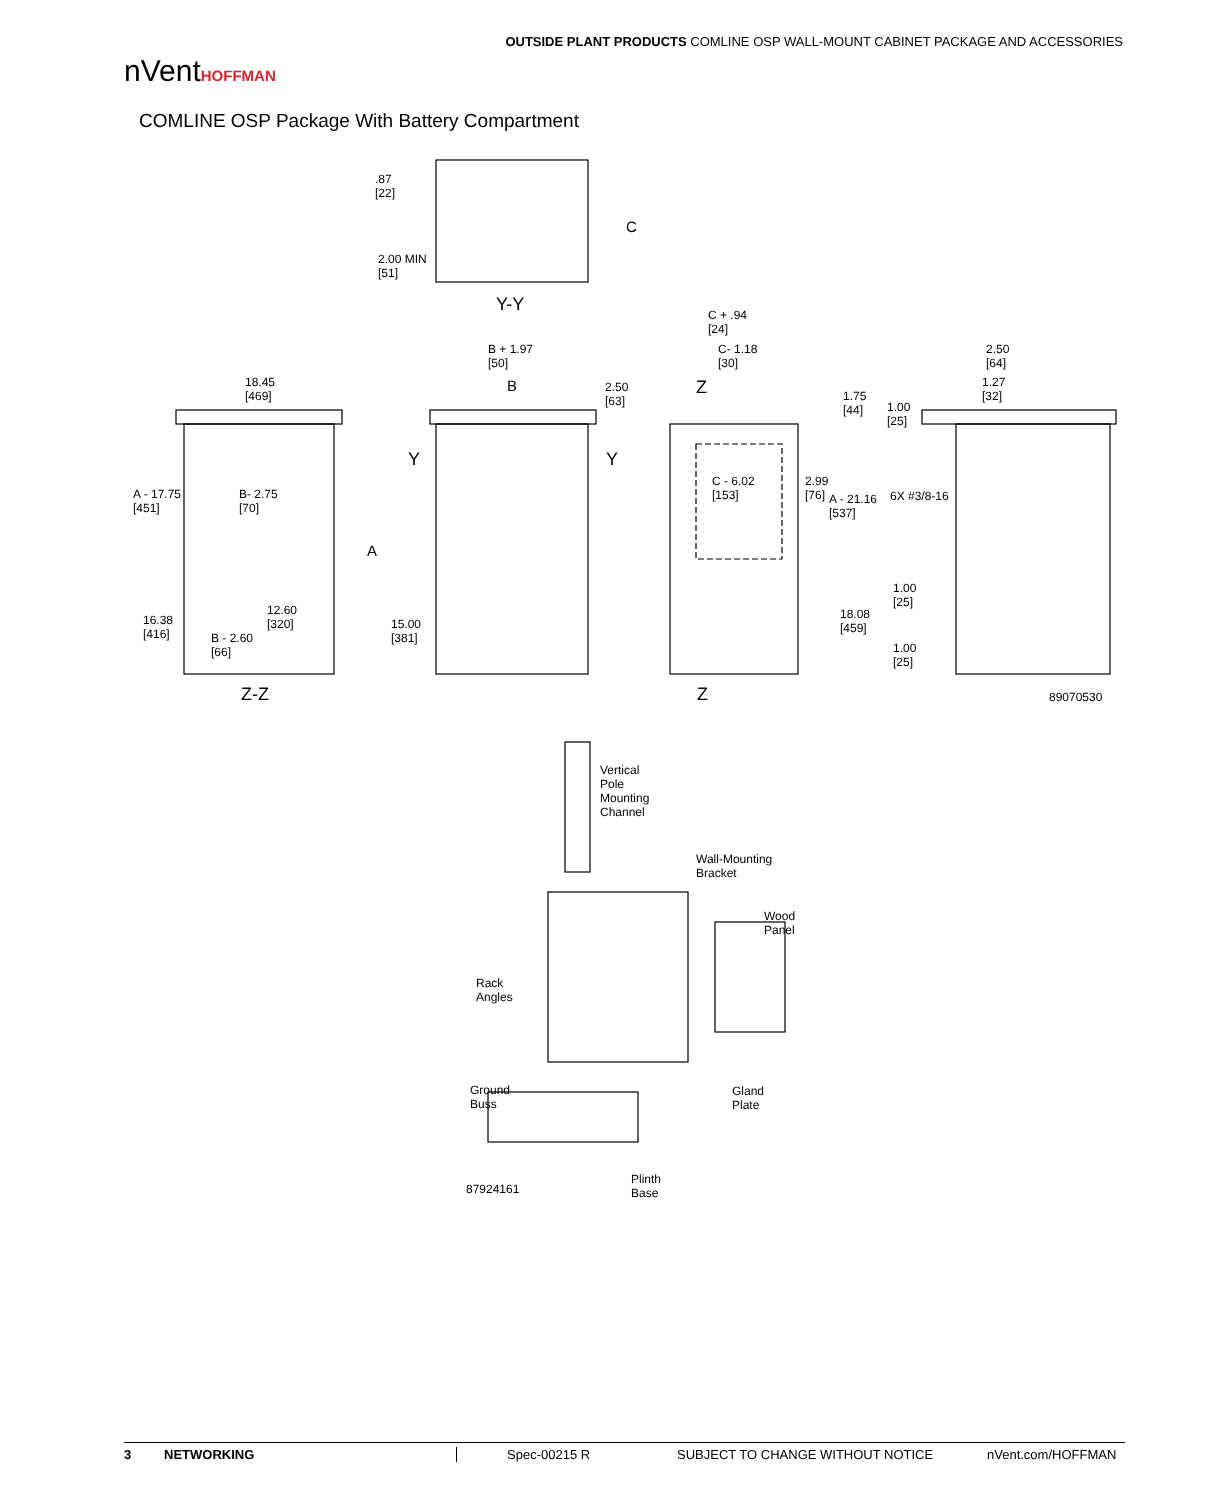nVentHOFFMAN
OUTSIDE PLANT PRODUCTS COMLINE OSP WALL-MOUNT CABINET PACKAGE AND ACCESSORIES
COMLINE OSP Package With Battery Compartment
.87
[22]
2.00 MIN
[51]
C
Y-Y
C + .94
[24]
B + 1.97
[50]
C- 1.18
[30]
2.50
[64]
18.45
[469]
B
2.50
[63]
Z
1.27
[32]
1.75
[44]
1.00
[25]
Y Y
A - 17.75
[451]
B- 2.75
[70]
C - 6.02
[153]
2.99
[76]
A - 21.16
[537]
6X #3/8-16
A
1.00
[25]
12.60
[320]
16.38
[416]
15.00
[381]
18.08
[459]
B - 2.60
[66]
1.00
[25]
Z-Z Z 89070530
Vertical
Pole
Mounting
Channel
Wall-Mounting
Bracket
Wood
Panel
Rack
Angles
Ground
Buss
Gland
Plate
Plinth
Base
87924161
3 NETWORKING Spec-00215 R SUBJECT TO CHANGE WITHOUT NOTICE nVent.com/HOFFMAN